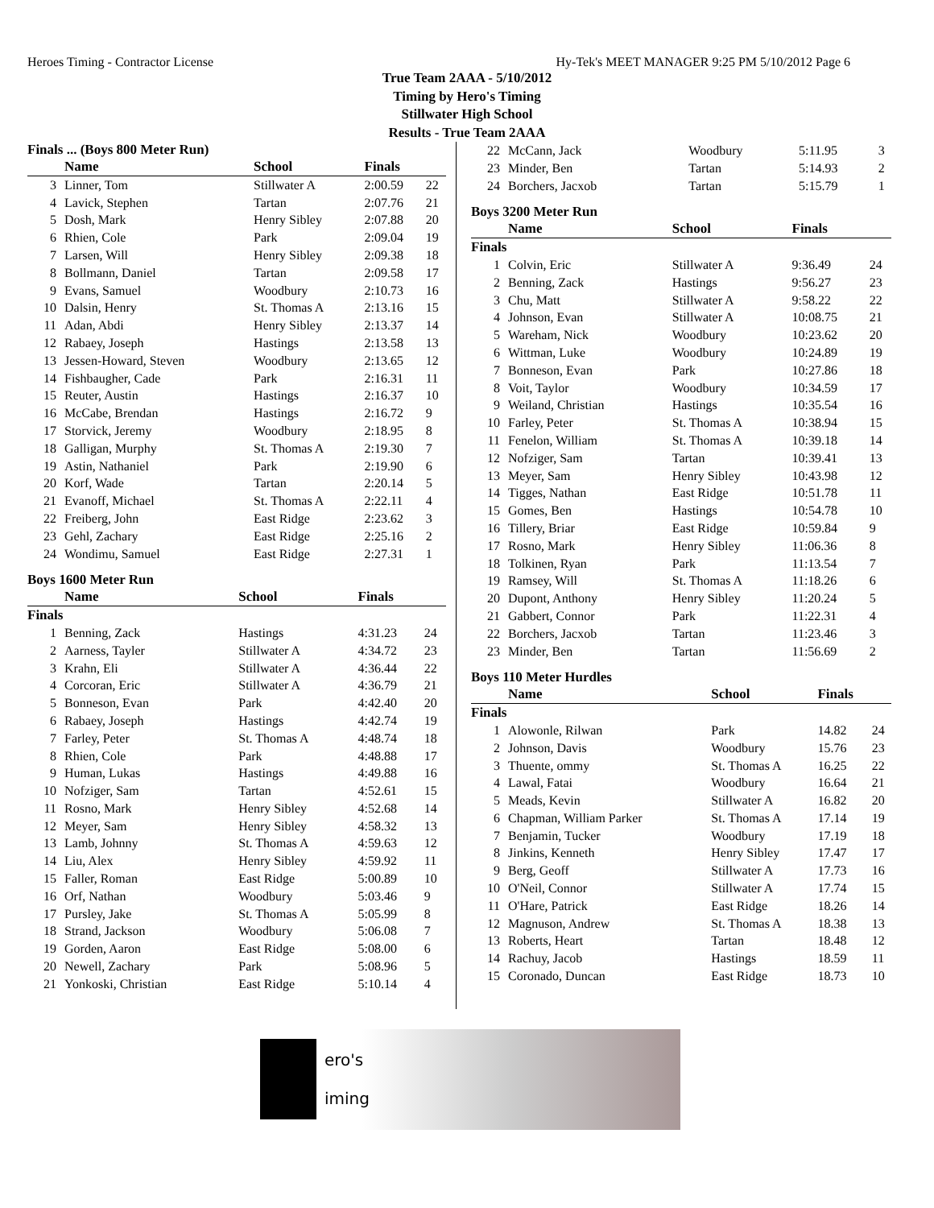Heroes Timing - Contractor License Hy-Tek's MEET MANAGER 9:25 PM 5/10/2012 Page 6
True Team 2AAA - 5/10/2012
Timing by Hero's Timing
Stillwater High School
Results - True Team 2AAA
Finals ... (Boys 800 Meter Run)
| | Name | School | Finals | |
| --- | --- | --- | --- | --- |
| 3 | Linner, Tom | Stillwater A | 2:00.59 | 22 |
| 4 | Lavick, Stephen | Tartan | 2:07.76 | 21 |
| 5 | Dosh, Mark | Henry Sibley | 2:07.88 | 20 |
| 6 | Rhien, Cole | Park | 2:09.04 | 19 |
| 7 | Larsen, Will | Henry Sibley | 2:09.38 | 18 |
| 8 | Bollmann, Daniel | Tartan | 2:09.58 | 17 |
| 9 | Evans, Samuel | Woodbury | 2:10.73 | 16 |
| 10 | Dalsin, Henry | St. Thomas A | 2:13.16 | 15 |
| 11 | Adan, Abdi | Henry Sibley | 2:13.37 | 14 |
| 12 | Rabaey, Joseph | Hastings | 2:13.58 | 13 |
| 13 | Jessen-Howard, Steven | Woodbury | 2:13.65 | 12 |
| 14 | Fishbaugher, Cade | Park | 2:16.31 | 11 |
| 15 | Reuter, Austin | Hastings | 2:16.37 | 10 |
| 16 | McCabe, Brendan | Hastings | 2:16.72 | 9 |
| 17 | Storvick, Jeremy | Woodbury | 2:18.95 | 8 |
| 18 | Galligan, Murphy | St. Thomas A | 2:19.30 | 7 |
| 19 | Astin, Nathaniel | Park | 2:19.90 | 6 |
| 20 | Korf, Wade | Tartan | 2:20.14 | 5 |
| 21 | Evanoff, Michael | St. Thomas A | 2:22.11 | 4 |
| 22 | Freiberg, John | East Ridge | 2:23.62 | 3 |
| 23 | Gehl, Zachary | East Ridge | 2:25.16 | 2 |
| 24 | Wondimu, Samuel | East Ridge | 2:27.31 | 1 |
Boys 1600 Meter Run
| | Name | School | Finals | |
| --- | --- | --- | --- | --- |
| Finals | | | | |
| 1 | Benning, Zack | Hastings | 4:31.23 | 24 |
| 2 | Aarness, Tayler | Stillwater A | 4:34.72 | 23 |
| 3 | Krahn, Eli | Stillwater A | 4:36.44 | 22 |
| 4 | Corcoran, Eric | Stillwater A | 4:36.79 | 21 |
| 5 | Bonneson, Evan | Park | 4:42.40 | 20 |
| 6 | Rabaey, Joseph | Hastings | 4:42.74 | 19 |
| 7 | Farley, Peter | St. Thomas A | 4:48.74 | 18 |
| 8 | Rhien, Cole | Park | 4:48.88 | 17 |
| 9 | Human, Lukas | Hastings | 4:49.88 | 16 |
| 10 | Nofziger, Sam | Tartan | 4:52.61 | 15 |
| 11 | Rosno, Mark | Henry Sibley | 4:52.68 | 14 |
| 12 | Meyer, Sam | Henry Sibley | 4:58.32 | 13 |
| 13 | Lamb, Johnny | St. Thomas A | 4:59.63 | 12 |
| 14 | Liu, Alex | Henry Sibley | 4:59.92 | 11 |
| 15 | Faller, Roman | East Ridge | 5:00.89 | 10 |
| 16 | Orf, Nathan | Woodbury | 5:03.46 | 9 |
| 17 | Pursley, Jake | St. Thomas A | 5:05.99 | 8 |
| 18 | Strand, Jackson | Woodbury | 5:06.08 | 7 |
| 19 | Gorden, Aaron | East Ridge | 5:08.00 | 6 |
| 20 | Newell, Zachary | Park | 5:08.96 | 5 |
| 21 | Yonkoski, Christian | East Ridge | 5:10.14 | 4 |
| 22 | McCann, Jack | Woodbury | 5:11.95 | 3 |
| 23 | Minder, Ben | Tartan | 5:14.93 | 2 |
| 24 | Borchers, Jacxob | Tartan | 5:15.79 | 1 |
Boys 3200 Meter Run
| | Name | School | Finals | |
| --- | --- | --- | --- | --- |
| Finals | | | | |
| 1 | Colvin, Eric | Stillwater A | 9:36.49 | 24 |
| 2 | Benning, Zack | Hastings | 9:56.27 | 23 |
| 3 | Chu, Matt | Stillwater A | 9:58.22 | 22 |
| 4 | Johnson, Evan | Stillwater A | 10:08.75 | 21 |
| 5 | Wareham, Nick | Woodbury | 10:23.62 | 20 |
| 6 | Wittman, Luke | Woodbury | 10:24.89 | 19 |
| 7 | Bonneson, Evan | Park | 10:27.86 | 18 |
| 8 | Voit, Taylor | Woodbury | 10:34.59 | 17 |
| 9 | Weiland, Christian | Hastings | 10:35.54 | 16 |
| 10 | Farley, Peter | St. Thomas A | 10:38.94 | 15 |
| 11 | Fenelon, William | St. Thomas A | 10:39.18 | 14 |
| 12 | Nofziger, Sam | Tartan | 10:39.41 | 13 |
| 13 | Meyer, Sam | Henry Sibley | 10:43.98 | 12 |
| 14 | Tigges, Nathan | East Ridge | 10:51.78 | 11 |
| 15 | Gomes, Ben | Hastings | 10:54.78 | 10 |
| 16 | Tillery, Briar | East Ridge | 10:59.84 | 9 |
| 17 | Rosno, Mark | Henry Sibley | 11:06.36 | 8 |
| 18 | Tolkinen, Ryan | Park | 11:13.54 | 7 |
| 19 | Ramsey, Will | St. Thomas A | 11:18.26 | 6 |
| 20 | Dupont, Anthony | Henry Sibley | 11:20.24 | 5 |
| 21 | Gabbert, Connor | Park | 11:22.31 | 4 |
| 22 | Borchers, Jacxob | Tartan | 11:23.46 | 3 |
| 23 | Minder, Ben | Tartan | 11:56.69 | 2 |
Boys 110 Meter Hurdles
| | Name | School | Finals | |
| --- | --- | --- | --- | --- |
| Finals | | | | |
| 1 | Alowonle, Rilwan | Park | 14.82 | 24 |
| 2 | Johnson, Davis | Woodbury | 15.76 | 23 |
| 3 | Thuente, ommy | St. Thomas A | 16.25 | 22 |
| 4 | Lawal, Fatai | Woodbury | 16.64 | 21 |
| 5 | Meads, Kevin | Stillwater A | 16.82 | 20 |
| 6 | Chapman, William Parker | St. Thomas A | 17.14 | 19 |
| 7 | Benjamin, Tucker | Woodbury | 17.19 | 18 |
| 8 | Jinkins, Kenneth | Henry Sibley | 17.47 | 17 |
| 9 | Berg, Geoff | Stillwater A | 17.73 | 16 |
| 10 | O'Neil, Connor | Stillwater A | 17.74 | 15 |
| 11 | O'Hare, Patrick | East Ridge | 18.26 | 14 |
| 12 | Magnuson, Andrew | St. Thomas A | 18.38 | 13 |
| 13 | Roberts, Heart | Tartan | 18.48 | 12 |
| 14 | Rachuy, Jacob | Hastings | 18.59 | 11 |
| 15 | Coronado, Duncan | East Ridge | 18.73 | 10 |
ero's
iming